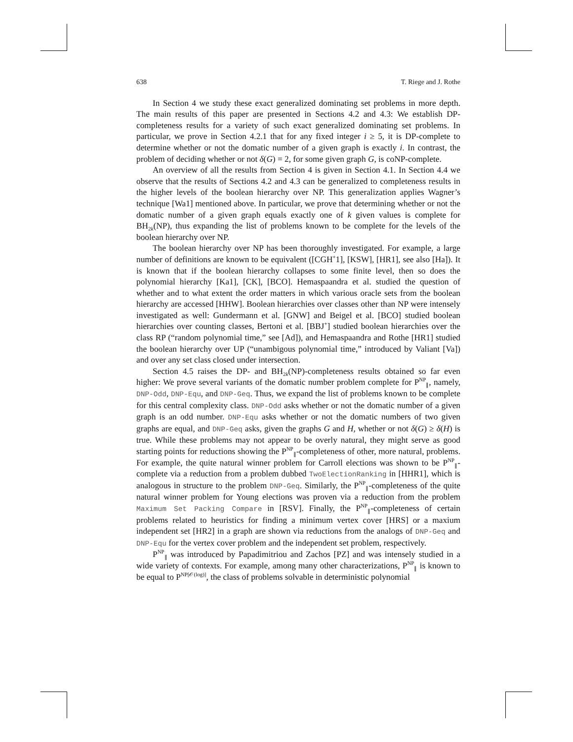638 T. Riege and J. Rothe
In Section 4 we study these exact generalized dominating set problems in more depth. The main results of this paper are presented in Sections 4.2 and 4.3: We establish DP-completeness results for a variety of such exact generalized dominating set problems. In particular, we prove in Section 4.2.1 that for any fixed integer i ≥ 5, it is DP-complete to determine whether or not the domatic number of a given graph is exactly i. In contrast, the problem of deciding whether or not δ(G) = 2, for some given graph G, is coNP-complete.
An overview of all the results from Section 4 is given in Section 4.1. In Section 4.4 we observe that the results of Sections 4.2 and 4.3 can be generalized to completeness results in the higher levels of the boolean hierarchy over NP. This generalization applies Wagner’s technique [Wa1] mentioned above. In particular, we prove that determining whether or not the domatic number of a given graph equals exactly one of k given values is complete for BH<sub>2k</sub>(NP), thus expanding the list of problems known to be complete for the levels of the boolean hierarchy over NP.
The boolean hierarchy over NP has been thoroughly investigated. For example, a large number of definitions are known to be equivalent ([CGH<sup>+</sup>1], [KSW], [HR1], see also [Ha]). It is known that if the boolean hierarchy collapses to some finite level, then so does the polynomial hierarchy [Ka1], [CK], [BCO]. Hemaspaandra et al. studied the question of whether and to what extent the order matters in which various oracle sets from the boolean hierarchy are accessed [HHW]. Boolean hierarchies over classes other than NP were intensely investigated as well: Gundermann et al. [GNW] and Beigel et al. [BCO] studied boolean hierarchies over counting classes, Bertoni et al. [BBJ<sup>+</sup>] studied boolean hierarchies over the class RP (“random polynomial time,” see [Ad]), and Hemaspaandra and Rothe [HR1] studied the boolean hierarchy over UP (“unambigous polynomial time,” introduced by Valiant [Va]) and over any set class closed under intersection.
Section 4.5 raises the DP- and BH<sub>2k</sub>(NP)-completeness results obtained so far even higher: We prove several variants of the domatic number problem complete for P<sup>NP</sup><sub>∥</sub>, namely, DNP-Odd, DNP-Equ, and DNP-Geq. Thus, we expand the list of problems known to be complete for this central complexity class. DNP-Odd asks whether or not the domatic number of a given graph is an odd number. DNP-Equ asks whether or not the domatic numbers of two given graphs are equal, and DNP-Geq asks, given the graphs G and H, whether or not δ(G) ≥ δ(H) is true. While these problems may not appear to be overly natural, they might serve as good starting points for reductions showing the P<sup>NP</sup><sub>∥</sub>-completeness of other, more natural, problems. For example, the quite natural winner problem for Carroll elections was shown to be P<sup>NP</sup><sub>∥</sub>-complete via a reduction from a problem dubbed TwoElectionRanking in [HHR1], which is analogous in structure to the problem DNP-Geq. Similarly, the P<sup>NP</sup><sub>∥</sub>-completeness of the quite natural winner problem for Young elections was proven via a reduction from the problem Maximum Set Packing Compare in [RSV]. Finally, the P<sup>NP</sup><sub>∥</sub>-completeness of certain problems related to heuristics for finding a minimum vertex cover [HRS] or a maxium independent set [HR2] in a graph are shown via reductions from the analogs of DNP-Geq and DNP-Equ for the vertex cover problem and the independent set problem, respectively.
P<sup>NP</sup><sub>∥</sub> was introduced by Papadimitriou and Zachos [PZ] and was intensely studied in a wide variety of contexts. For example, among many other characterizations, P<sup>NP</sup><sub>∥</sub> is known to be equal to P<sup>NP[𝒪(log)]</sup>, the class of problems solvable in deterministic polynomial